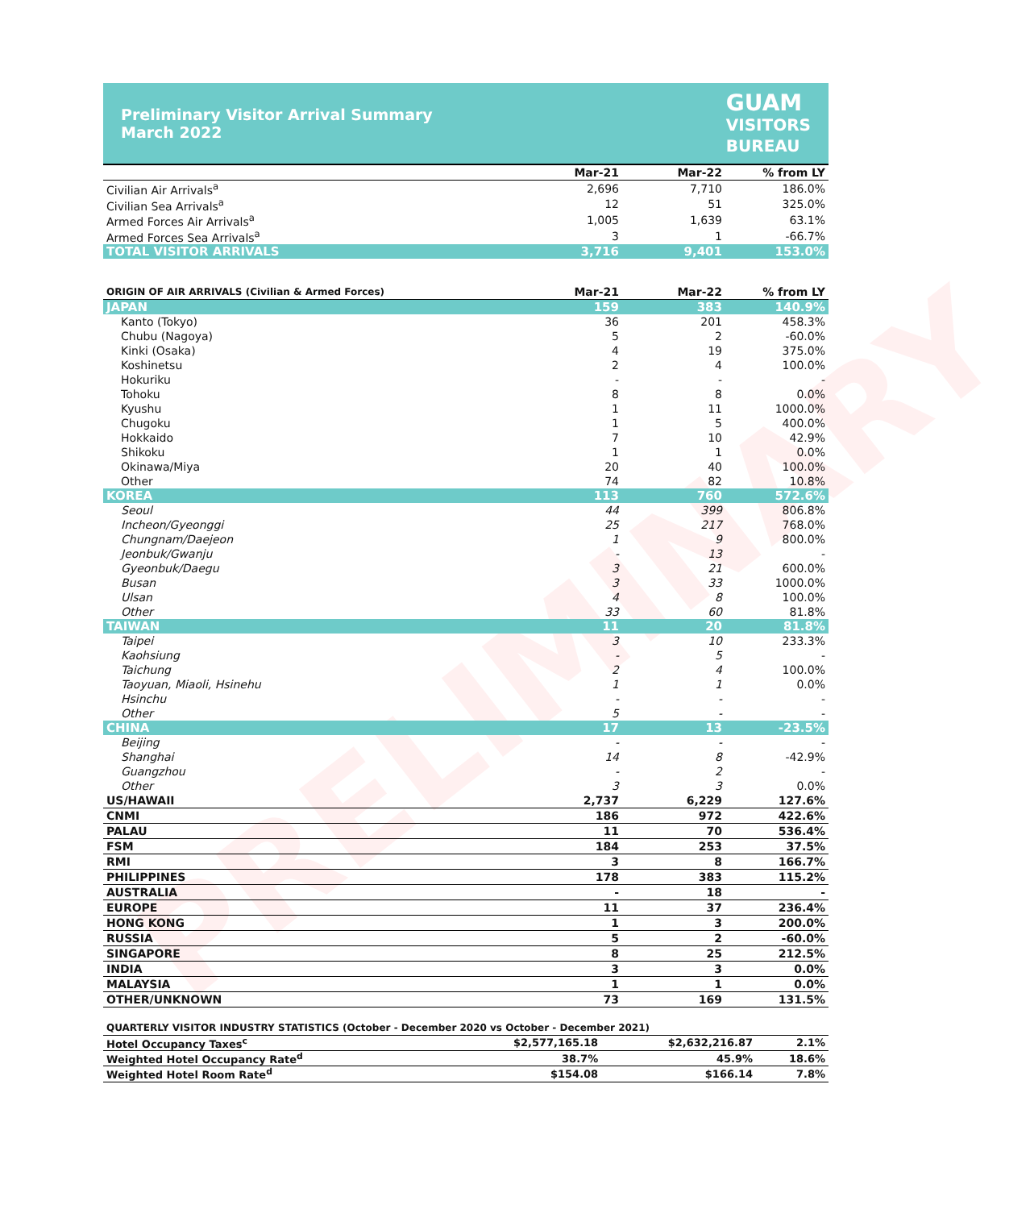PRELIMINARY
Preliminary Visitor Arrival Summary
March 2022
GUAM
VISITORS
BUREAU
| | Mar-21 | Mar-22 | % from LY |
| --- | --- | --- | --- |
| Civilian Air Arrivals<sup>a</sup> | 2,696 | 7,710 | 186.0% |
| Civilian Sea Arrivals<sup>a</sup> | 12 | 51 | 325.0% |
| Armed Forces Air Arrivals<sup>a</sup> | 1,005 | 1,639 | 63.1% |
| Armed Forces Sea Arrivals<sup>a</sup> | 3 | 1 | -66.7% |
| TOTAL VISITOR ARRIVALS | 3,716 | 9,401 | 153.0% |
| ORIGIN OF AIR ARRIVALS (Civilian & Armed Forces) | Mar-21 | Mar-22 | % from LY |
| --- | --- | --- | --- |
| JAPAN | 159 | 383 | 140.9% |
| Kanto (Tokyo) | 36 | 201 | 458.3% |
| Chubu (Nagoya) | 5 | 2 | -60.0% |
| Kinki (Osaka) | 4 | 19 | 375.0% |
| Koshinetsu | 2 | 4 | 100.0% |
| Hokuriku | - | - | - |
| Tohoku | 8 | 8 | 0.0% |
| Kyushu | 1 | 11 | 1000.0% |
| Chugoku | 1 | 5 | 400.0% |
| Hokkaido | 7 | 10 | 42.9% |
| Shikoku | 1 | 1 | 0.0% |
| Okinawa/Miya | 20 | 40 | 100.0% |
| Other | 74 | 82 | 10.8% |
| KOREA | 113 | 760 | 572.6% |
| Seoul | 44 | 399 | 806.8% |
| Incheon/Gyeonggi | 25 | 217 | 768.0% |
| Chungnam/Daejeon | 1 | 9 | 800.0% |
| Jeonbuk/Gwanju | - | 13 | - |
| Gyeonbuk/Daegu | 3 | 21 | 600.0% |
| Busan | 3 | 33 | 1000.0% |
| Ulsan | 4 | 8 | 100.0% |
| Other | 33 | 60 | 81.8% |
| TAIWAN | 11 | 20 | 81.8% |
| Taipei | 3 | 10 | 233.3% |
| Kaohsiung | - | 5 | - |
| Taichung | 2 | 4 | 100.0% |
| Taoyuan, Miaoli, Hsinehu | 1 | 1 | 0.0% |
| Hsinchu | - | - | - |
| Other | 5 | - | - |
| CHINA | 17 | 13 | -23.5% |
| Beijing | - | - | - |
| Shanghai | 14 | 8 | -42.9% |
| Guangzhou | - | 2 | - |
| Other | 3 | 3 | 0.0% |
| US/HAWAII | 2,737 | 6,229 | 127.6% |
| CNMI | 186 | 972 | 422.6% |
| PALAU | 11 | 70 | 536.4% |
| FSM | 184 | 253 | 37.5% |
| RMI | 3 | 8 | 166.7% |
| PHILIPPINES | 178 | 383 | 115.2% |
| AUSTRALIA | - | 18 | - |
| EUROPE | 11 | 37 | 236.4% |
| HONG KONG | 1 | 3 | 200.0% |
| RUSSIA | 5 | 2 | -60.0% |
| SINGAPORE | 8 | 25 | 212.5% |
| INDIA | 3 | 3 | 0.0% |
| MALAYSIA | 1 | 1 | 0.0% |
| OTHER/UNKNOWN | 73 | 169 | 131.5% |
| QUARTERLY VISITOR INDUSTRY STATISTICS (October - December 2020 vs October - December 2021) | | | |
| --- | --- | --- | --- |
| Hotel Occupancy Taxes<sup>c</sup> | $2,577,165.18 | $2,632,216.87 | 2.1% |
| Weighted Hotel Occupancy Rate<sup>d</sup> | 38.7% | 45.9% | 18.6% |
| Weighted Hotel Room Rate<sup>d</sup> | $154.08 | $166.14 | 7.8% |